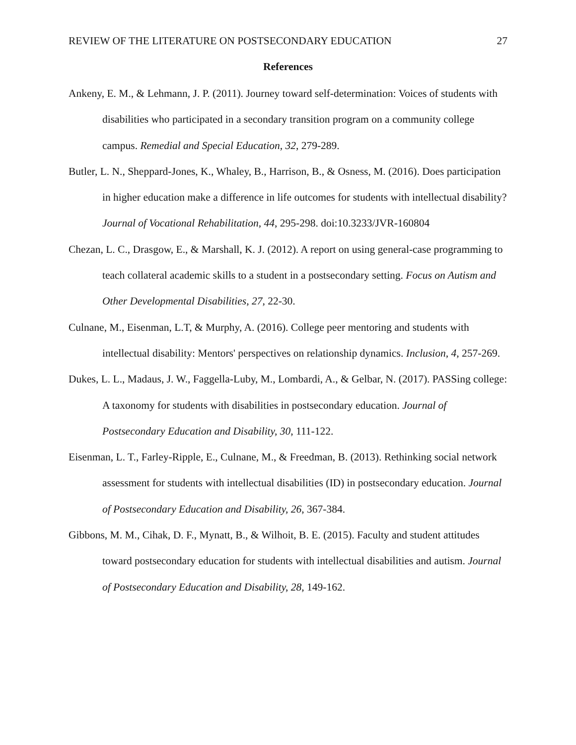REVIEW OF THE LITERATURE ON POSTSECONDARY EDUCATION 27
References
Ankeny, E. M., & Lehmann, J. P. (2011). Journey toward self-determination: Voices of students with disabilities who participated in a secondary transition program on a community college campus. Remedial and Special Education, 32, 279-289.
Butler, L. N., Sheppard-Jones, K., Whaley, B., Harrison, B., & Osness, M. (2016). Does participation in higher education make a difference in life outcomes for students with intellectual disability? Journal of Vocational Rehabilitation, 44, 295-298. doi:10.3233/JVR-160804
Chezan, L. C., Drasgow, E., & Marshall, K. J. (2012). A report on using general-case programming to teach collateral academic skills to a student in a postsecondary setting. Focus on Autism and Other Developmental Disabilities, 27, 22-30.
Culnane, M., Eisenman, L.T, & Murphy, A. (2016). College peer mentoring and students with intellectual disability: Mentors' perspectives on relationship dynamics. Inclusion, 4, 257-269.
Dukes, L. L., Madaus, J. W., Faggella-Luby, M., Lombardi, A., & Gelbar, N. (2017). PASSing college: A taxonomy for students with disabilities in postsecondary education. Journal of Postsecondary Education and Disability, 30, 111-122.
Eisenman, L. T., Farley-Ripple, E., Culnane, M., & Freedman, B. (2013). Rethinking social network assessment for students with intellectual disabilities (ID) in postsecondary education. Journal of Postsecondary Education and Disability, 26, 367-384.
Gibbons, M. M., Cihak, D. F., Mynatt, B., & Wilhoit, B. E. (2015). Faculty and student attitudes toward postsecondary education for students with intellectual disabilities and autism. Journal of Postsecondary Education and Disability, 28, 149-162.